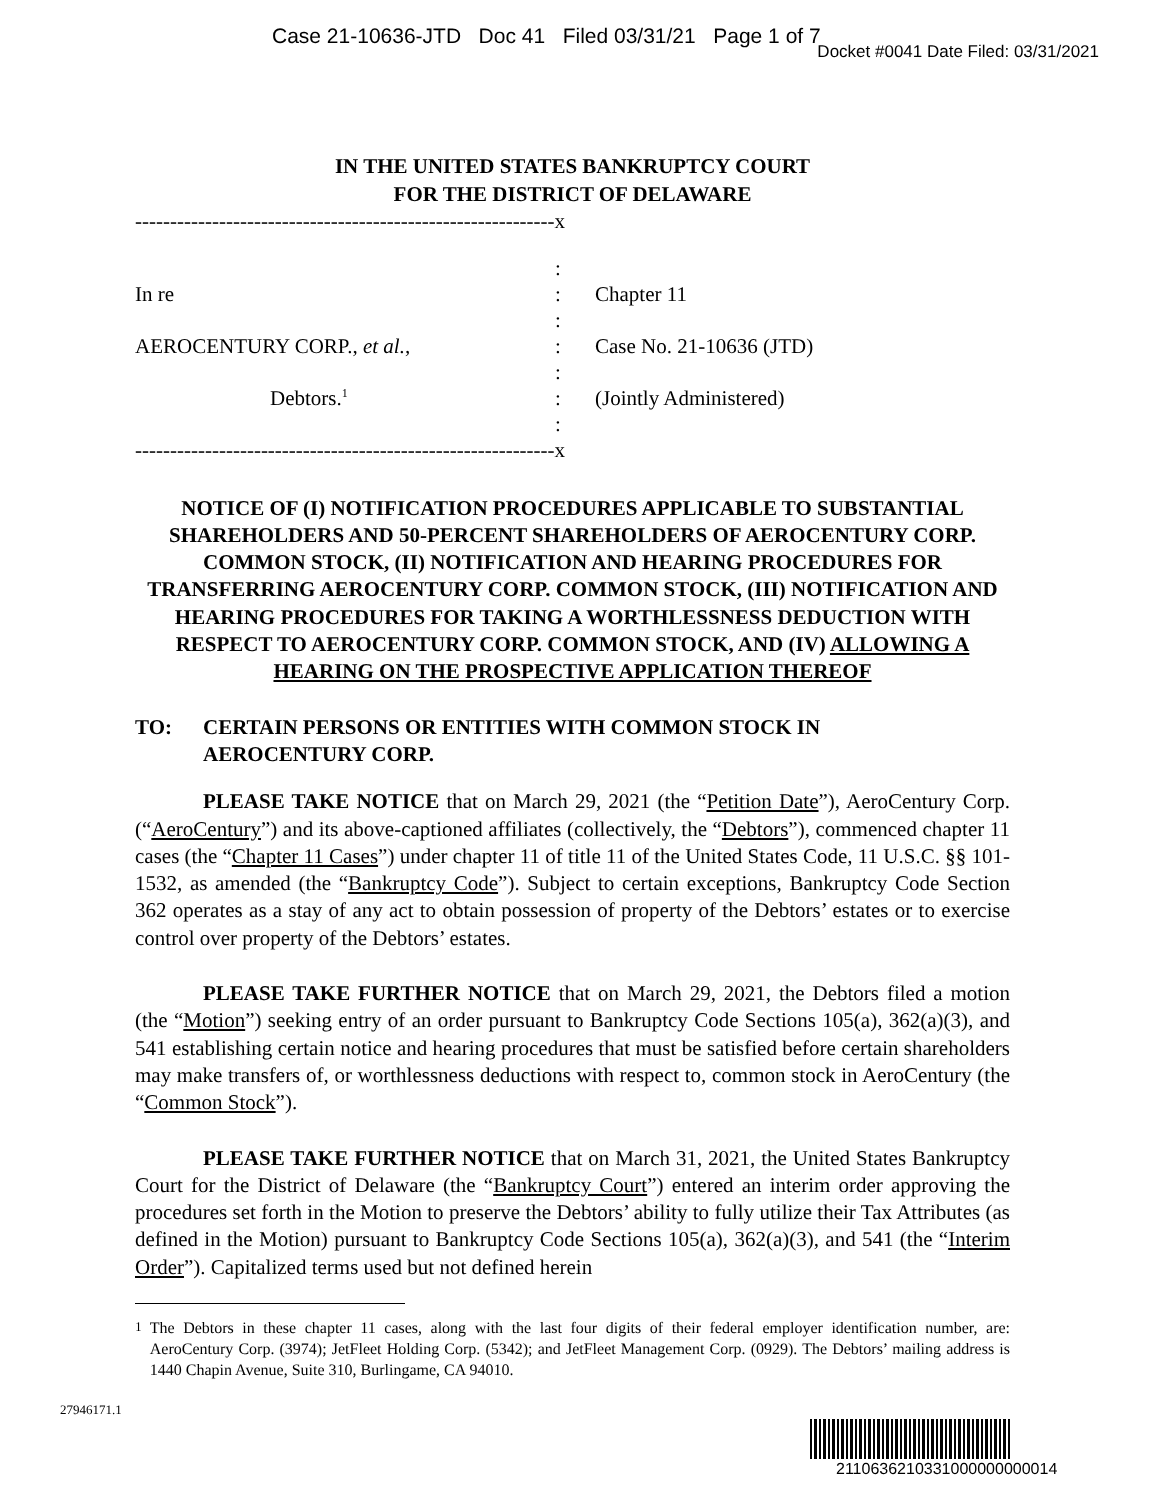Case 21-10636-JTD Doc 41 Filed 03/31/21 Page 1 of 7
Docket #0041 Date Filed: 03/31/2021
IN THE UNITED STATES BANKRUPTCY COURT
FOR THE DISTRICT OF DELAWARE
------------------------------------------------------------x
:
In re
:
Chapter 11
:
AEROCENTURY CORP., et al.,
:
Case No. 21-10636 (JTD)
:
Debtors.<sup>1</sup>
:
(Jointly Administered)
:
------------------------------------------------------------x
NOTICE OF (I) NOTIFICATION PROCEDURES APPLICABLE TO SUBSTANTIAL SHAREHOLDERS AND 50-PERCENT SHAREHOLDERS OF AEROCENTURY CORP. COMMON STOCK, (II) NOTIFICATION AND HEARING PROCEDURES FOR TRANSFERRING AEROCENTURY CORP. COMMON STOCK, (III) NOTIFICATION AND HEARING PROCEDURES FOR TAKING A WORTHLESSNESS DEDUCTION WITH RESPECT TO AEROCENTURY CORP. COMMON STOCK, AND (IV) ALLOWING A HEARING ON THE PROSPECTIVE APPLICATION THEREOF
TO: CERTAIN PERSONS OR ENTITIES WITH COMMON STOCK IN
AEROCENTURY CORP.
PLEASE TAKE NOTICE that on March 29, 2021 (the “Petition Date”), AeroCentury Corp. (“AeroCentury”) and its above-captioned affiliates (collectively, the “Debtors”), commenced chapter 11 cases (the “Chapter 11 Cases”) under chapter 11 of title 11 of the United States Code, 11 U.S.C. §§ 101-1532, as amended (the “Bankruptcy Code”). Subject to certain exceptions, Bankruptcy Code Section 362 operates as a stay of any act to obtain possession of property of the Debtors’ estates or to exercise control over property of the Debtors’ estates.
PLEASE TAKE FURTHER NOTICE that on March 29, 2021, the Debtors filed a motion (the “Motion”) seeking entry of an order pursuant to Bankruptcy Code Sections 105(a), 362(a)(3), and 541 establishing certain notice and hearing procedures that must be satisfied before certain shareholders may make transfers of, or worthlessness deductions with respect to, common stock in AeroCentury (the “Common Stock”).
PLEASE TAKE FURTHER NOTICE that on March 31, 2021, the United States Bankruptcy Court for the District of Delaware (the “Bankruptcy Court”) entered an interim order approving the procedures set forth in the Motion to preserve the Debtors’ ability to fully utilize their Tax Attributes (as defined in the Motion) pursuant to Bankruptcy Code Sections 105(a), 362(a)(3), and 541 (the “Interim Order”). Capitalized terms used but not defined herein
<sup>1</sup> The Debtors in these chapter 11 cases, along with the last four digits of their federal employer identification number, are: AeroCentury Corp. (3974); JetFleet Holding Corp. (5342); and JetFleet Management Corp. (0929). The Debtors’ mailing address is 1440 Chapin Avenue, Suite 310, Burlingame, CA 94010.
27946171.1
2110636210331000000000014